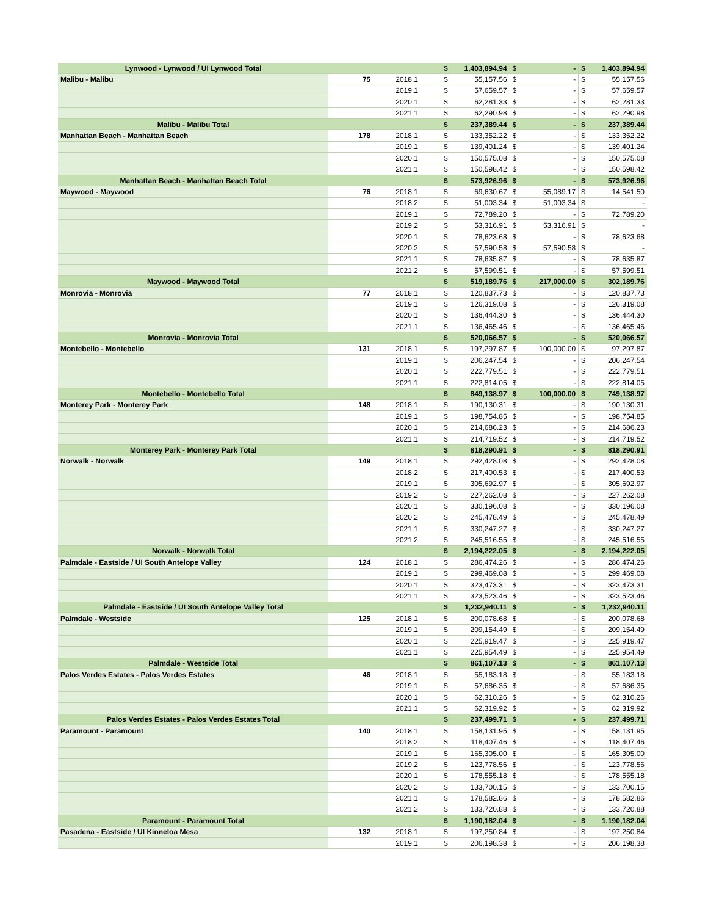| Lynwood - Lynwood / UI Lynwood Total | | | $ | 1,403,894.94 | $ | - | $ | 1,403,894.94 |
| Malibu - Malibu | 75 | 2018.1 | $ | 55,157.56 | $ | - | $ | 55,157.56 |
| | | 2019.1 | $ | 57,659.57 | $ | - | $ | 57,659.57 |
| | | 2020.1 | $ | 62,281.33 | $ | - | $ | 62,281.33 |
| | | 2021.1 | $ | 62,290.98 | $ | - | $ | 62,290.98 |
| Malibu - Malibu Total | | | $ | 237,389.44 | $ | - | $ | 237,389.44 |
| Manhattan Beach - Manhattan Beach | 178 | 2018.1 | $ | 133,352.22 | $ | - | $ | 133,352.22 |
| | | 2019.1 | $ | 139,401.24 | $ | - | $ | 139,401.24 |
| | | 2020.1 | $ | 150,575.08 | $ | - | $ | 150,575.08 |
| | | 2021.1 | $ | 150,598.42 | $ | - | $ | 150,598.42 |
| Manhattan Beach - Manhattan Beach Total | | | $ | 573,926.96 | $ | - | $ | 573,926.96 |
| Maywood - Maywood | 76 | 2018.1 | $ | 69,630.67 | $ | 55,089.17 | $ | 14,541.50 |
| | | 2018.2 | $ | 51,003.34 | $ | 51,003.34 | $ | - |
| | | 2019.1 | $ | 72,789.20 | $ | - | $ | 72,789.20 |
| | | 2019.2 | $ | 53,316.91 | $ | 53,316.91 | $ | - |
| | | 2020.1 | $ | 78,623.68 | $ | - | $ | 78,623.68 |
| | | 2020.2 | $ | 57,590.58 | $ | 57,590.58 | $ | - |
| | | 2021.1 | $ | 78,635.87 | $ | - | $ | 78,635.87 |
| | | 2021.2 | $ | 57,599.51 | $ | - | $ | 57,599.51 |
| Maywood - Maywood Total | | | $ | 519,189.76 | $ | 217,000.00 | $ | 302,189.76 |
| Monrovia - Monrovia | 77 | 2018.1 | $ | 120,837.73 | $ | - | $ | 120,837.73 |
| | | 2019.1 | $ | 126,319.08 | $ | - | $ | 126,319.08 |
| | | 2020.1 | $ | 136,444.30 | $ | - | $ | 136,444.30 |
| | | 2021.1 | $ | 136,465.46 | $ | - | $ | 136,465.46 |
| Monrovia - Monrovia Total | | | $ | 520,066.57 | $ | - | $ | 520,066.57 |
| Montebello - Montebello | 131 | 2018.1 | $ | 197,297.87 | $ | 100,000.00 | $ | 97,297.87 |
| | | 2019.1 | $ | 206,247.54 | $ | - | $ | 206,247.54 |
| | | 2020.1 | $ | 222,779.51 | $ | - | $ | 222,779.51 |
| | | 2021.1 | $ | 222,814.05 | $ | - | $ | 222,814.05 |
| Montebello - Montebello Total | | | $ | 849,138.97 | $ | 100,000.00 | $ | 749,138.97 |
| Monterey Park - Monterey Park | 148 | 2018.1 | $ | 190,130.31 | $ | - | $ | 190,130.31 |
| | | 2019.1 | $ | 198,754.85 | $ | - | $ | 198,754.85 |
| | | 2020.1 | $ | 214,686.23 | $ | - | $ | 214,686.23 |
| | | 2021.1 | $ | 214,719.52 | $ | - | $ | 214,719.52 |
| Monterey Park - Monterey Park Total | | | $ | 818,290.91 | $ | - | $ | 818,290.91 |
| Norwalk - Norwalk | 149 | 2018.1 | $ | 292,428.08 | $ | - | $ | 292,428.08 |
| | | 2018.2 | $ | 217,400.53 | $ | - | $ | 217,400.53 |
| | | 2019.1 | $ | 305,692.97 | $ | - | $ | 305,692.97 |
| | | 2019.2 | $ | 227,262.08 | $ | - | $ | 227,262.08 |
| | | 2020.1 | $ | 330,196.08 | $ | - | $ | 330,196.08 |
| | | 2020.2 | $ | 245,478.49 | $ | - | $ | 245,478.49 |
| | | 2021.1 | $ | 330,247.27 | $ | - | $ | 330,247.27 |
| | | 2021.2 | $ | 245,516.55 | $ | - | $ | 245,516.55 |
| Norwalk - Norwalk Total | | | $ | 2,194,222.05 | $ | - | $ | 2,194,222.05 |
| Palmdale - Eastside / UI South Antelope Valley | 124 | 2018.1 | $ | 286,474.26 | $ | - | $ | 286,474.26 |
| | | 2019.1 | $ | 299,469.08 | $ | - | $ | 299,469.08 |
| | | 2020.1 | $ | 323,473.31 | $ | - | $ | 323,473.31 |
| | | 2021.1 | $ | 323,523.46 | $ | - | $ | 323,523.46 |
| Palmdale - Eastside / UI South Antelope Valley Total | | | $ | 1,232,940.11 | $ | - | $ | 1,232,940.11 |
| Palmdale - Westside | 125 | 2018.1 | $ | 200,078.68 | $ | - | $ | 200,078.68 |
| | | 2019.1 | $ | 209,154.49 | $ | - | $ | 209,154.49 |
| | | 2020.1 | $ | 225,919.47 | $ | - | $ | 225,919.47 |
| | | 2021.1 | $ | 225,954.49 | $ | - | $ | 225,954.49 |
| Palmdale - Westside Total | | | $ | 861,107.13 | $ | - | $ | 861,107.13 |
| Palos Verdes Estates - Palos Verdes Estates | 46 | 2018.1 | $ | 55,183.18 | $ | - | $ | 55,183.18 |
| | | 2019.1 | $ | 57,686.35 | $ | - | $ | 57,686.35 |
| | | 2020.1 | $ | 62,310.26 | $ | - | $ | 62,310.26 |
| | | 2021.1 | $ | 62,319.92 | $ | - | $ | 62,319.92 |
| Palos Verdes Estates - Palos Verdes Estates Total | | | $ | 237,499.71 | $ | - | $ | 237,499.71 |
| Paramount - Paramount | 140 | 2018.1 | $ | 158,131.95 | $ | - | $ | 158,131.95 |
| | | 2018.2 | $ | 118,407.46 | $ | - | $ | 118,407.46 |
| | | 2019.1 | $ | 165,305.00 | $ | - | $ | 165,305.00 |
| | | 2019.2 | $ | 123,778.56 | $ | - | $ | 123,778.56 |
| | | 2020.1 | $ | 178,555.18 | $ | - | $ | 178,555.18 |
| | | 2020.2 | $ | 133,700.15 | $ | - | $ | 133,700.15 |
| | | 2021.1 | $ | 178,582.86 | $ | - | $ | 178,582.86 |
| | | 2021.2 | $ | 133,720.88 | $ | - | $ | 133,720.88 |
| Paramount - Paramount Total | | | $ | 1,190,182.04 | $ | - | $ | 1,190,182.04 |
| Pasadena - Eastside / UI Kinneloa Mesa | 132 | 2018.1 | $ | 197,250.84 | $ | - | $ | 197,250.84 |
| | | 2019.1 | $ | 206,198.38 | $ | - | $ | 206,198.38 |